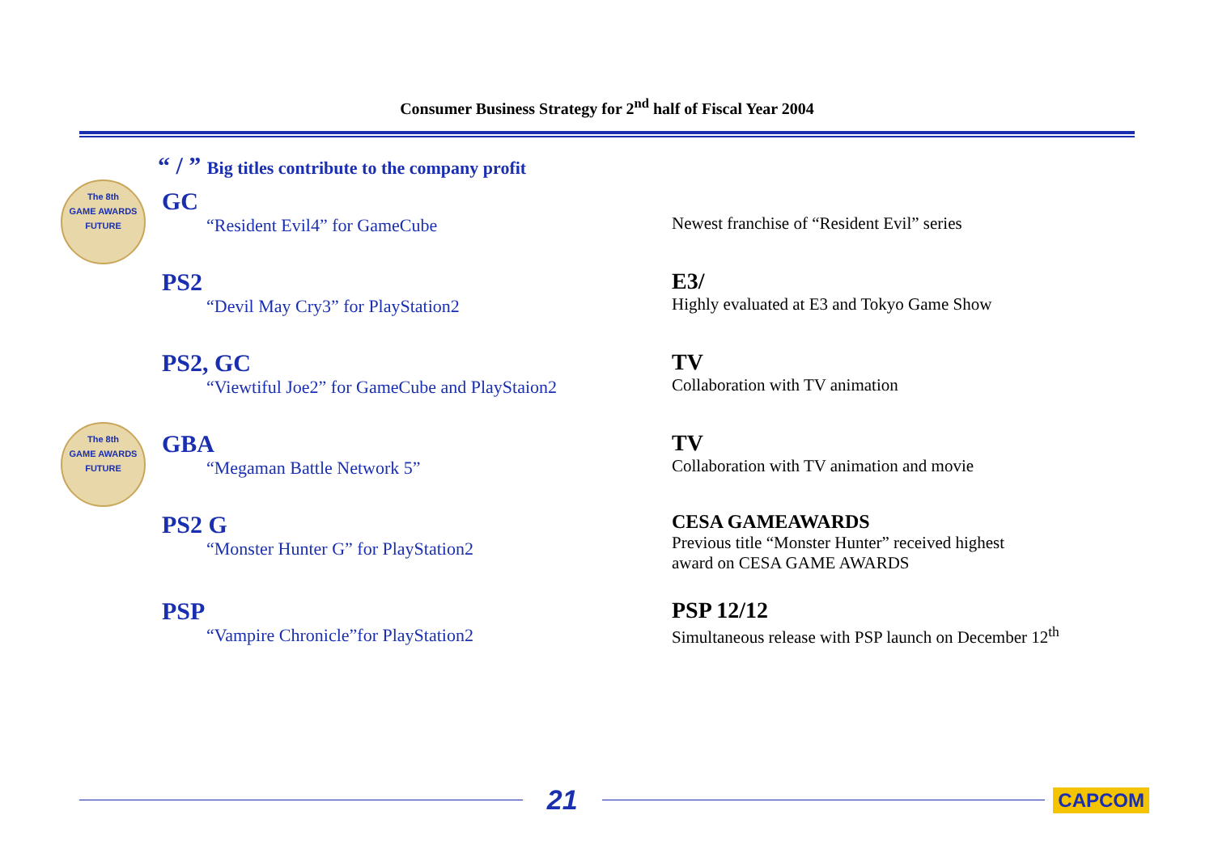Consumer Business Strategy for 2<sup>nd</sup> half of Fiscal Year 2004
“ / ” Big titles contribute to the company profit
The 8th
GAME AWARDS
FUTURE
GC
“Resident Evil4” for GameCube
Newest franchise of “Resident Evil” series
PS2
“Devil May Cry3” for PlayStation2
E3/
Highly evaluated at E3 and Tokyo Game Show
PS2, GC
“Viewtiful Joe2” for GameCube and PlayStaion2
TV
Collaboration with TV animation
The 8th
GAME AWARDS
FUTURE
GBA
“Megaman Battle Network 5”
TV
Collaboration with TV animation and movie
PS2 G
“Monster Hunter G” for PlayStation2
CESA GAMEAWARDS
Previous title “Monster Hunter” received highest
award on CESA GAME AWARDS
PSP
“Vampire Chronicle”for PlayStation2
PSP 12/12
Simultaneous release with PSP launch on December 12<sup>th</sup>
21
CAPCOM